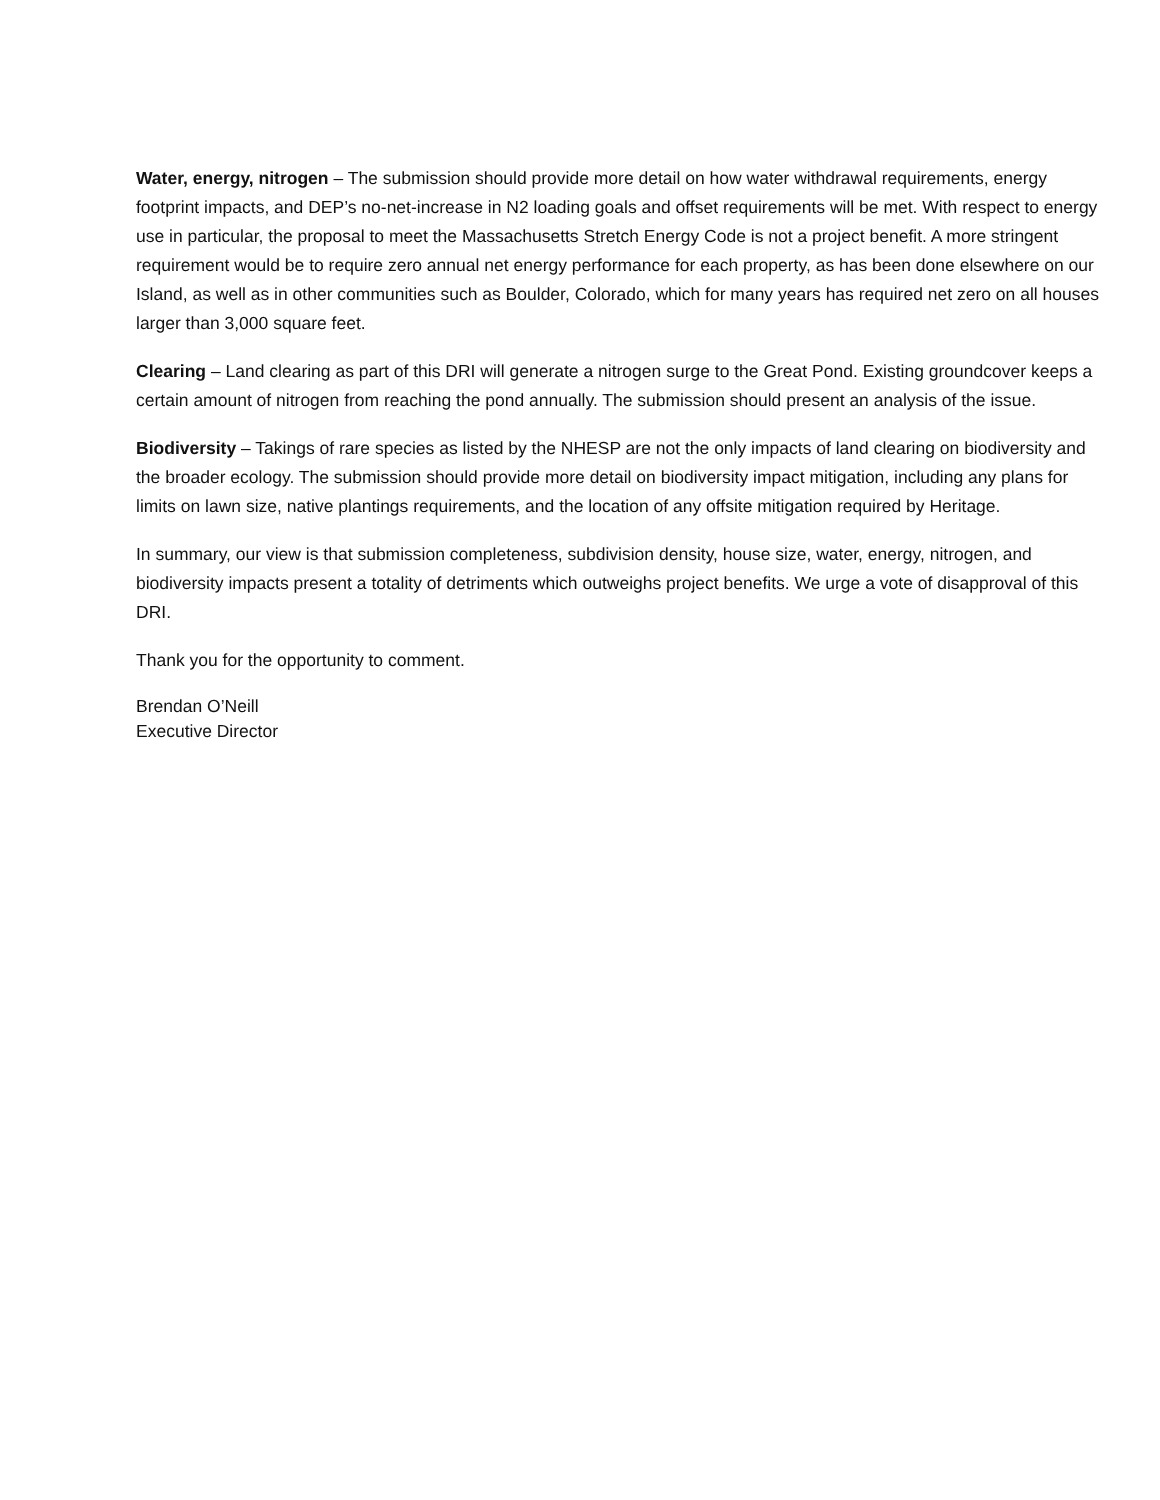Water, energy, nitrogen – The submission should provide more detail on how water withdrawal requirements, energy footprint impacts, and DEP’s no-net-increase in N2 loading goals and offset requirements will be met. With respect to energy use in particular, the proposal to meet the Massachusetts Stretch Energy Code is not a project benefit. A more stringent requirement would be to require zero annual net energy performance for each property, as has been done elsewhere on our Island, as well as in other communities such as Boulder, Colorado, which for many years has required net zero on all houses larger than 3,000 square feet.
Clearing – Land clearing as part of this DRI will generate a nitrogen surge to the Great Pond. Existing groundcover keeps a certain amount of nitrogen from reaching the pond annually. The submission should present an analysis of the issue.
Biodiversity – Takings of rare species as listed by the NHESP are not the only impacts of land clearing on biodiversity and the broader ecology. The submission should provide more detail on biodiversity impact mitigation, including any plans for limits on lawn size, native plantings requirements, and the location of any offsite mitigation required by Heritage.
In summary, our view is that submission completeness, subdivision density, house size, water, energy, nitrogen, and biodiversity impacts present a totality of detriments which outweighs project benefits. We urge a vote of disapproval of this DRI.
Thank you for the opportunity to comment.
Brendan O’Neill
Executive Director